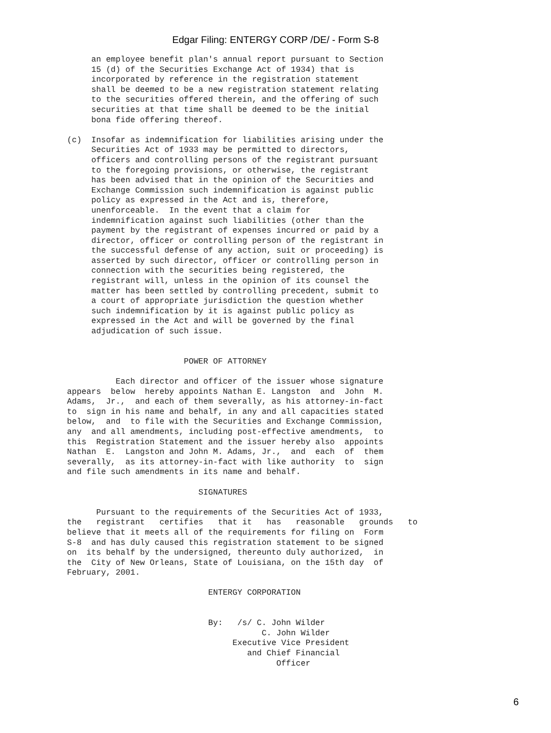Edgar Filing: ENTERGY CORP /DE/ - Form S-8
     an employee benefit plan's annual report pursuant to Section
     15 (d) of the Securities Exchange Act of 1934) that is
     incorporated by reference in the registration statement
     shall be deemed to be a new registration statement relating
     to the securities offered therein, and the offering of such
     securities at that time shall be deemed to be the initial
     bona fide offering thereof.

(c)  Insofar as indemnification for liabilities arising under the
     Securities Act of 1933 may be permitted to directors,
     officers and controlling persons of the registrant pursuant
     to the foregoing provisions, or otherwise, the registrant
     has been advised that in the opinion of the Securities and
     Exchange Commission such indemnification is against public
     policy as expressed in the Act and is, therefore,
     unenforceable.  In the event that a claim for
     indemnification against such liabilities (other than the
     payment by the registrant of expenses incurred or paid by a
     director, officer or controlling person of the registrant in
     the successful defense of any action, suit or proceeding) is
     asserted by such director, officer or controlling person in
     connection with the securities being registered, the
     registrant will, unless in the opinion of its counsel the
     matter has been settled by controlling precedent, submit to
     a court of appropriate jurisdiction the question whether
     such indemnification by it is against public policy as
     expressed in the Act and will be governed by the final
     adjudication of such issue.


                        POWER OF ATTORNEY

          Each director and officer of the issuer whose signature
appears  below  hereby appoints Nathan E. Langston  and  John  M.
Adams,  Jr.,  and each of them severally, as his attorney-in-fact
to  sign in his name and behalf, in any and all capacities stated
below,  and  to file with the Securities and Exchange Commission,
any  and all amendments, including post-effective amendments,  to
this  Registration Statement and the issuer hereby also  appoints
Nathan  E.  Langston and John M. Adams, Jr.,  and  each  of  them
severally,  as its attorney-in-fact with like authority  to  sign
and file such amendments in its name and behalf.

                           SIGNATURES

      Pursuant to the requirements of the Securities Act of 1933,
the   registrant   certifies   that it   has   reasonable   grounds   to
believe that it meets all of the requirements for filing on  Form
S-8  and has duly caused this registration statement to be signed
on  its behalf by the undersigned, thereunto duly authorized,  in
the  City of New Orleans, State of Louisiana, on the 15th day  of
February, 2001.

                             ENTERGY CORPORATION


                             By:   /s/ C. John Wilder
                                        C. John Wilder
                                  Executive Vice President
                                     and Chief Financial
                                           Officer
6